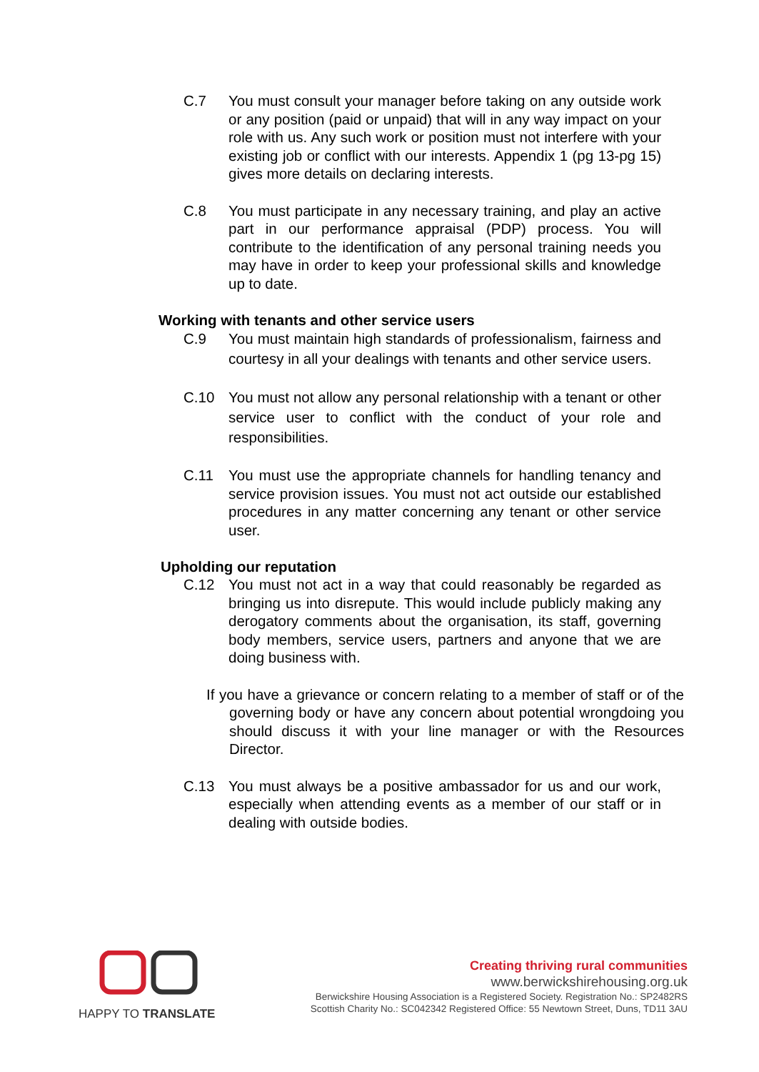C.7 You must consult your manager before taking on any outside work or any position (paid or unpaid) that will in any way impact on your role with us. Any such work or position must not interfere with your existing job or conflict with our interests. Appendix 1 (pg 13-pg 15) gives more details on declaring interests.
C.8 You must participate in any necessary training, and play an active part in our performance appraisal (PDP) process. You will contribute to the identification of any personal training needs you may have in order to keep your professional skills and knowledge up to date.
Working with tenants and other service users
C.9 You must maintain high standards of professionalism, fairness and courtesy in all your dealings with tenants and other service users.
C.10 You must not allow any personal relationship with a tenant or other service user to conflict with the conduct of your role and responsibilities.
C.11 You must use the appropriate channels for handling tenancy and service provision issues. You must not act outside our established procedures in any matter concerning any tenant or other service user.
Upholding our reputation
C.12 You must not act in a way that could reasonably be regarded as bringing us into disrepute. This would include publicly making any derogatory comments about the organisation, its staff, governing body members, service users, partners and anyone that we are doing business with.
If you have a grievance or concern relating to a member of staff or of the governing body or have any concern about potential wrongdoing you should discuss it with your line manager or with the Resources Director.
C.13 You must always be a positive ambassador for us and our work, especially when attending events as a member of our staff or in dealing with outside bodies.
HAPPY TO TRANSLATE
Creating thriving rural communities
www.berwickshirehousing.org.uk
Berwickshire Housing Association is a Registered Society. Registration No.: SP2482RS
Scottish Charity No.: SC042342 Registered Office: 55 Newtown Street, Duns, TD11 3AU